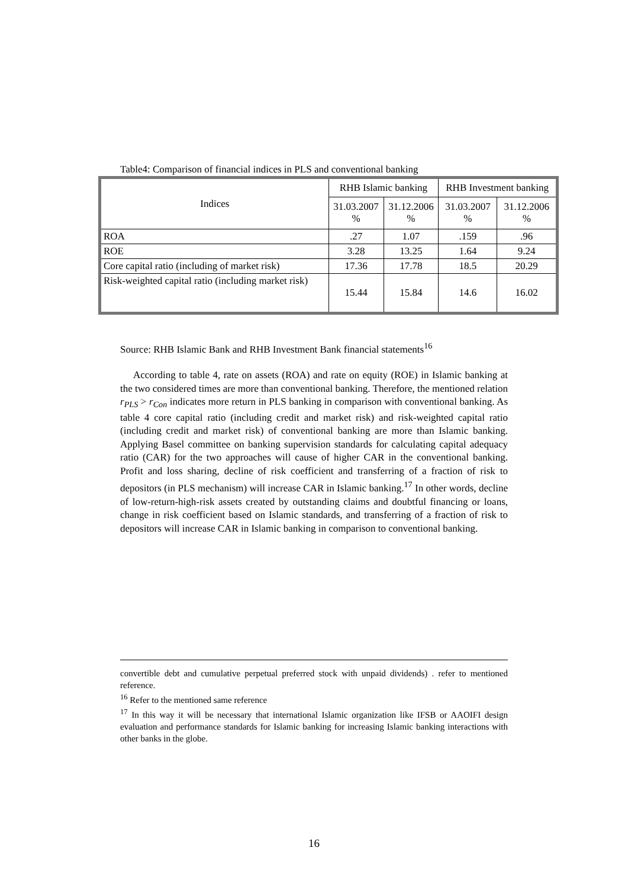Table4: Comparison of financial indices in PLS and conventional banking
| Indices | RHB Islamic banking | | RHB Investment banking | |
| --- | --- | --- | --- | --- |
| | 31.03.2007 % | 31.12.2006 % | 31.03.2007 % | 31.12.2006 % |
| ROA | .27 | 1.07 | .159 | .96 |
| ROE | 3.28 | 13.25 | 1.64 | 9.24 |
| Core capital ratio (including of market risk) | 17.36 | 17.78 | 18.5 | 20.29 |
| Risk-weighted capital ratio (including market risk) | 15.44 | 15.84 | 14.6 | 16.02 |
Source: RHB Islamic Bank and RHB Investment Bank financial statements<sup>16</sup>
According to table 4, rate on assets (ROA) and rate on equity (ROE) in Islamic banking at the two considered times are more than conventional banking. Therefore, the mentioned relation r<sub>PLS</sub> > r<sub>Con</sub> indicates more return in PLS banking in comparison with conventional banking. As table 4 core capital ratio (including credit and market risk) and risk-weighted capital ratio (including credit and market risk) of conventional banking are more than Islamic banking. Applying Basel committee on banking supervision standards for calculating capital adequacy ratio (CAR) for the two approaches will cause of higher CAR in the conventional banking. Profit and loss sharing, decline of risk coefficient and transferring of a fraction of risk to depositors (in PLS mechanism) will increase CAR in Islamic banking.<sup>17</sup> In other words, decline of low-return-high-risk assets created by outstanding claims and doubtful financing or loans, change in risk coefficient based on Islamic standards, and transferring of a fraction of risk to depositors will increase CAR in Islamic banking in comparison to conventional banking.
convertible debt and cumulative perpetual preferred stock with unpaid dividends) . refer to mentioned reference.
<sup>16</sup> Refer to the mentioned same reference
<sup>17</sup> In this way it will be necessary that international Islamic organization like IFSB or AAOIFI design evaluation and performance standards for Islamic banking for increasing Islamic banking interactions with other banks in the globe.
16